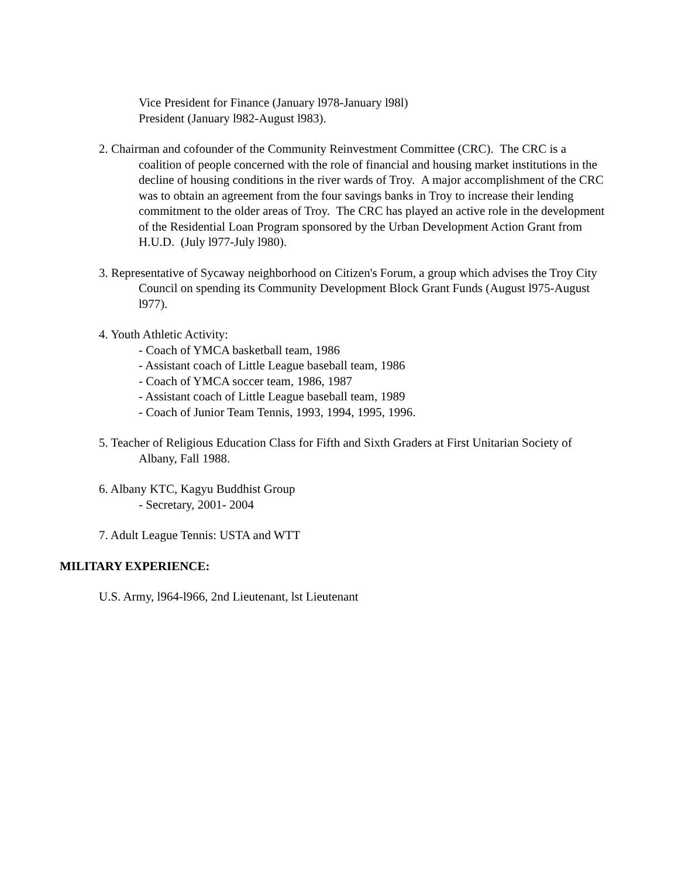Vice President for Finance (January l978-January l98l)
President (January l982-August l983).
2. Chairman and cofounder of the Community Reinvestment Committee (CRC). The CRC is a coalition of people concerned with the role of financial and housing market institutions in the decline of housing conditions in the river wards of Troy. A major accomplishment of the CRC was to obtain an agreement from the four savings banks in Troy to increase their lending commitment to the older areas of Troy. The CRC has played an active role in the development of the Residential Loan Program sponsored by the Urban Development Action Grant from H.U.D. (July l977-July l980).
3. Representative of Sycaway neighborhood on Citizen's Forum, a group which advises the Troy City Council on spending its Community Development Block Grant Funds (August l975-August l977).
4. Youth Athletic Activity:
- Coach of YMCA basketball team, 1986
- Assistant coach of Little League baseball team, 1986
- Coach of YMCA soccer team, 1986, 1987
- Assistant coach of Little League baseball team, 1989
- Coach of Junior Team Tennis, 1993, 1994, 1995, 1996.
5. Teacher of Religious Education Class for Fifth and Sixth Graders at First Unitarian Society of Albany, Fall 1988.
6. Albany KTC, Kagyu Buddhist Group
- Secretary, 2001- 2004
7. Adult League Tennis: USTA and WTT
MILITARY EXPERIENCE:
U.S. Army, l964-l966, 2nd Lieutenant, lst Lieutenant